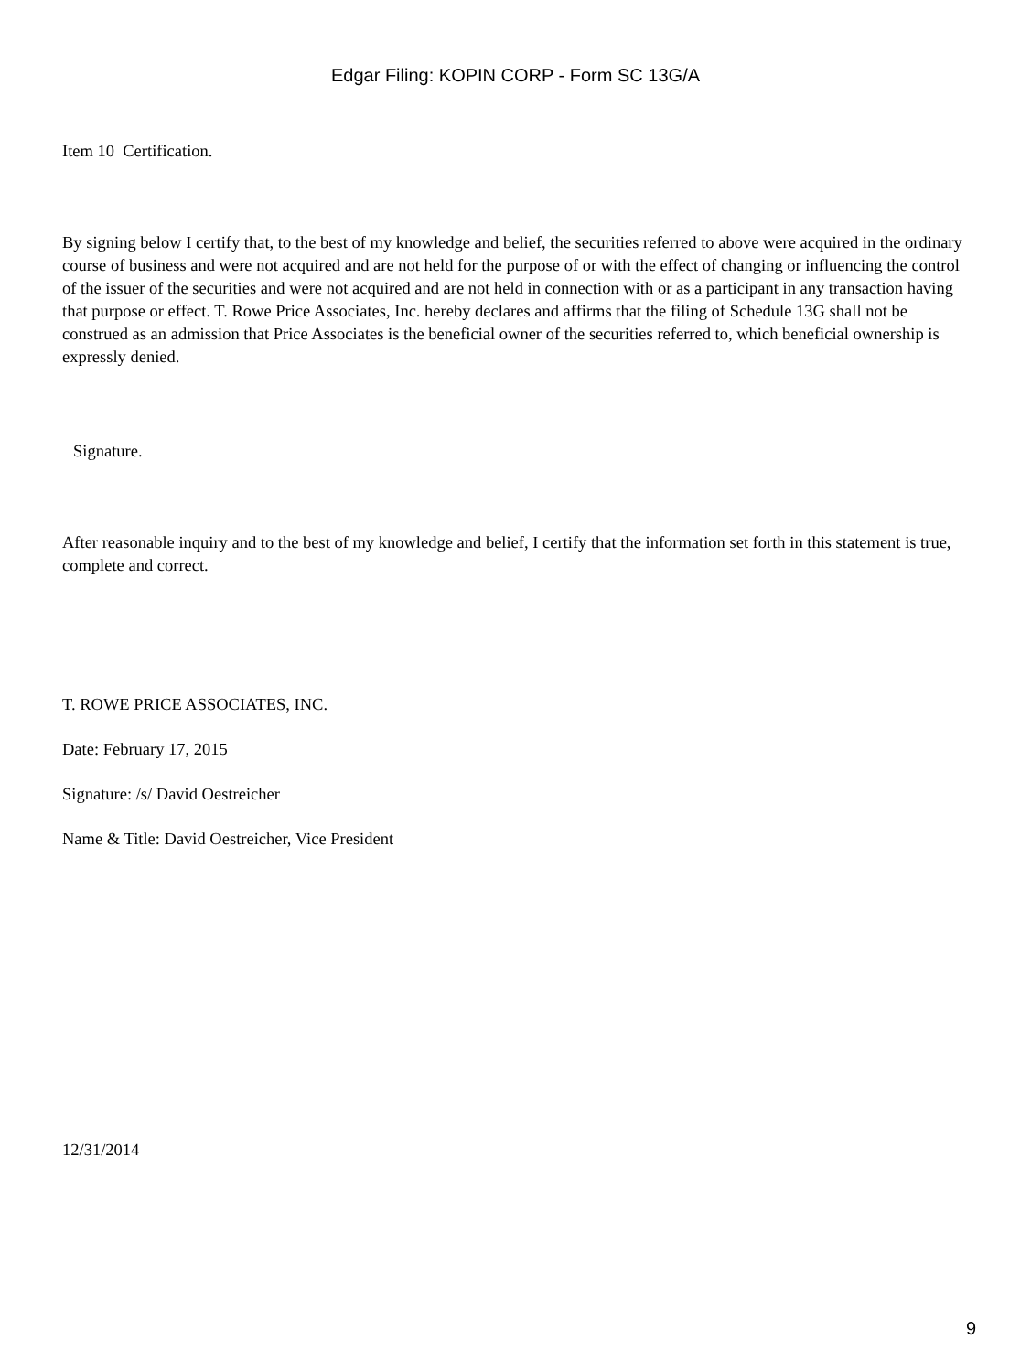Edgar Filing: KOPIN CORP - Form SC 13G/A
Item 10 Certification.
By signing below I certify that, to the best of my knowledge and belief, the securities referred to above were acquired in the ordinary course of business and were not acquired and are not held for the purpose of or with the effect of changing or influencing the control of the issuer of the securities and were not acquired and are not held in connection with or as a participant in any transaction having that purpose or effect. T. Rowe Price Associates, Inc. hereby declares and affirms that the filing of Schedule 13G shall not be construed as an admission that Price Associates is the beneficial owner of the securities referred to, which beneficial ownership is expressly denied.
Signature.
After reasonable inquiry and to the best of my knowledge and belief, I certify that the information set forth in this statement is true, complete and correct.
T. ROWE PRICE ASSOCIATES, INC.
Date: February 17, 2015
Signature: /s/ David Oestreicher
Name & Title: David Oestreicher, Vice President
12/31/2014
9